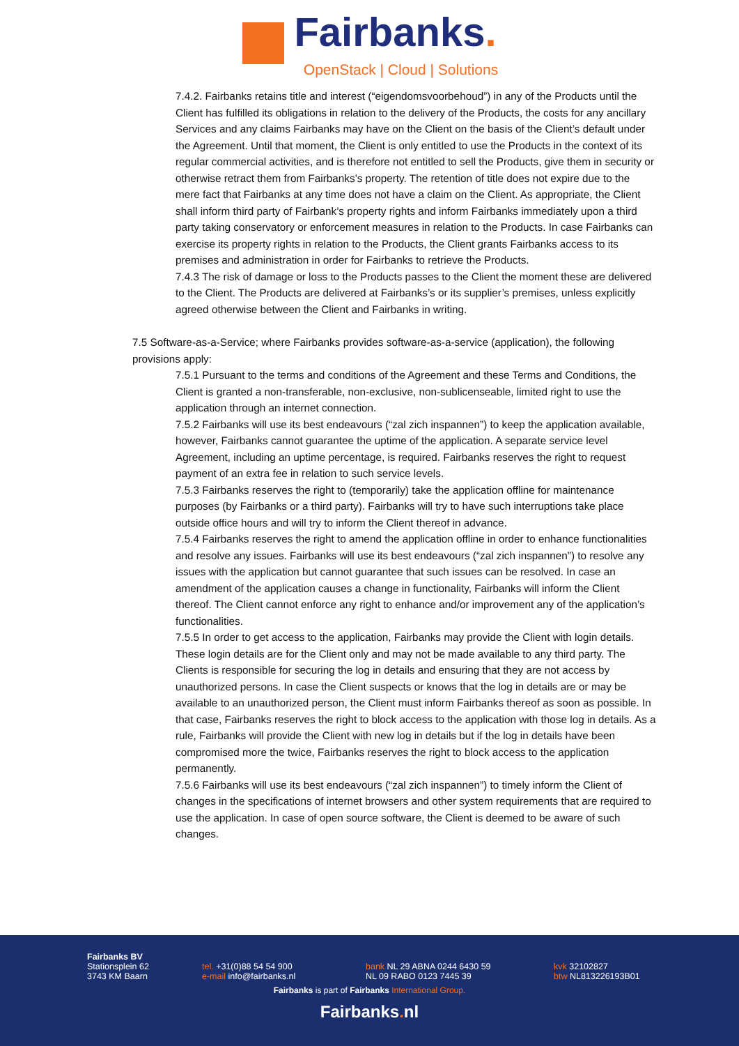Fairbanks.
OpenStack | Cloud | Solutions
7.4.2. Fairbanks retains title and interest (“eigendomsvoorbehoud”) in any of the Products until the Client has fulfilled its obligations in relation to the delivery of the Products, the costs for any ancillary Services and any claims Fairbanks may have on the Client on the basis of the Client’s default under the Agreement. Until that moment, the Client is only entitled to use the Products in the context of its regular commercial activities, and is therefore not entitled to sell the Products, give them in security or otherwise retract them from Fairbanks’s property. The retention of title does not expire due to the mere fact that Fairbanks at any time does not have a claim on the Client. As appropriate, the Client shall inform third party of Fairbank’s property rights and inform Fairbanks immediately upon a third party taking conservatory or enforcement measures in relation to the Products. In case Fairbanks can exercise its property rights in relation to the Products, the Client grants Fairbanks access to its premises and administration in order for Fairbanks to retrieve the Products.
7.4.3 The risk of damage or loss to the Products passes to the Client the moment these are delivered to the Client. The Products are delivered at Fairbanks’s or its supplier’s premises, unless explicitly agreed otherwise between the Client and Fairbanks in writing.
7.5 Software-as-a-Service; where Fairbanks provides software-as-a-service (application), the following provisions apply:
7.5.1 Pursuant to the terms and conditions of the Agreement and these Terms and Conditions, the Client is granted a non-transferable, non-exclusive, non-sublicenseable, limited right to use the application through an internet connection.
7.5.2 Fairbanks will use its best endeavours (“zal zich inspannen”) to keep the application available, however, Fairbanks cannot guarantee the uptime of the application. A separate service level Agreement, including an uptime percentage, is required. Fairbanks reserves the right to request payment of an extra fee in relation to such service levels.
7.5.3 Fairbanks reserves the right to (temporarily) take the application offline for maintenance purposes (by Fairbanks or a third party). Fairbanks will try to have such interruptions take place outside office hours and will try to inform the Client thereof in advance.
7.5.4 Fairbanks reserves the right to amend the application offline in order to enhance functionalities and resolve any issues. Fairbanks will use its best endeavours (“zal zich inspannen”) to resolve any issues with the application but cannot guarantee that such issues can be resolved. In case an amendment of the application causes a change in functionality, Fairbanks will inform the Client thereof. The Client cannot enforce any right to enhance and/or improvement any of the application’s functionalities.
7.5.5 In order to get access to the application, Fairbanks may provide the Client with login details. These login details are for the Client only and may not be made available to any third party. The Clients is responsible for securing the log in details and ensuring that they are not access by unauthorized persons. In case the Client suspects or knows that the log in details are or may be available to an unauthorized person, the Client must inform Fairbanks thereof as soon as possible. In that case, Fairbanks reserves the right to block access to the application with those log in details. As a rule, Fairbanks will provide the Client with new log in details but if the log in details have been compromised more the twice, Fairbanks reserves the right to block access to the application permanently.
7.5.6 Fairbanks will use its best endeavours (“zal zich inspannen”) to timely inform the Client of changes in the specifications of internet browsers and other system requirements that are required to use the application. In case of open source software, the Client is deemed to be aware of such changes.
Fairbanks BV
Stationsplein 62
3743 KM Baarn
tel. +31(0)88 54 54 900
e-mail info@fairbanks.nl
bank NL 29 ABNA 0244 6430 59
NL 09 RABO 0123 7445 39
kvk 32102827
btw NL813226193B01
Fairbanks is part of Fairbanks International Group.
Fairbanks. nl